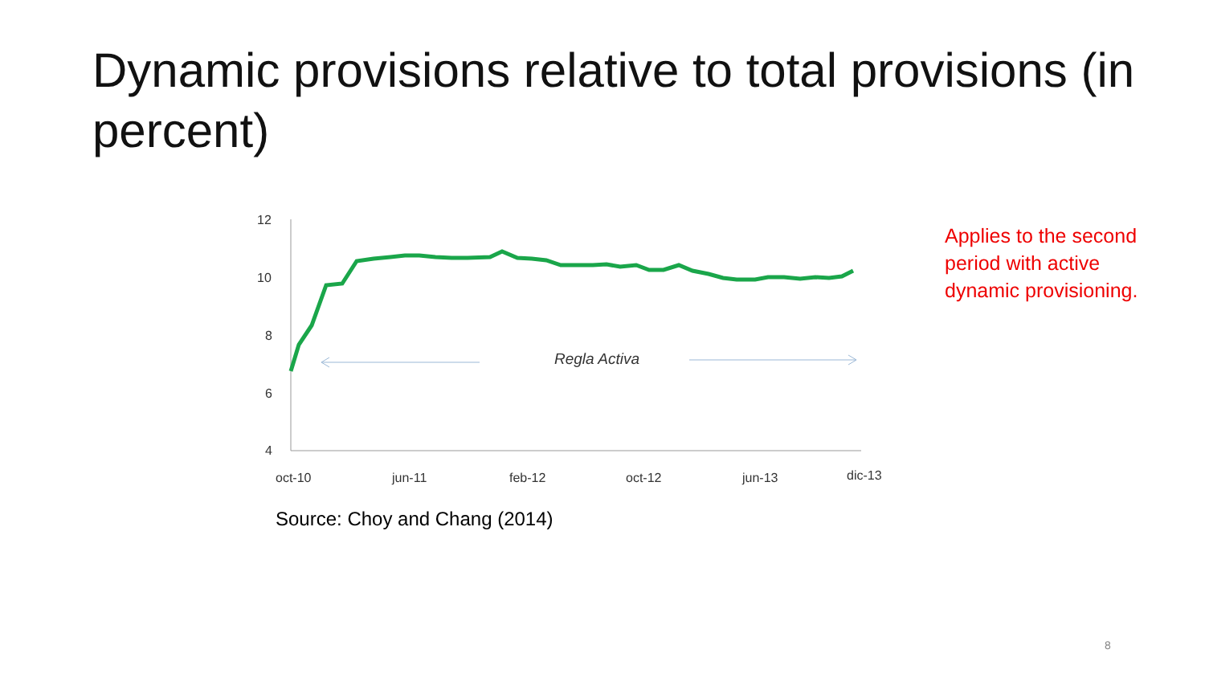Dynamic provisions relative to total provisions (in percent)
12
10
8
6
4
oct-10
jun-11
feb-12
oct-12
jun-13
dic-13
Regla Activa
Applies to the second period with active dynamic provisioning.
Source: Choy and Chang (2014)
8